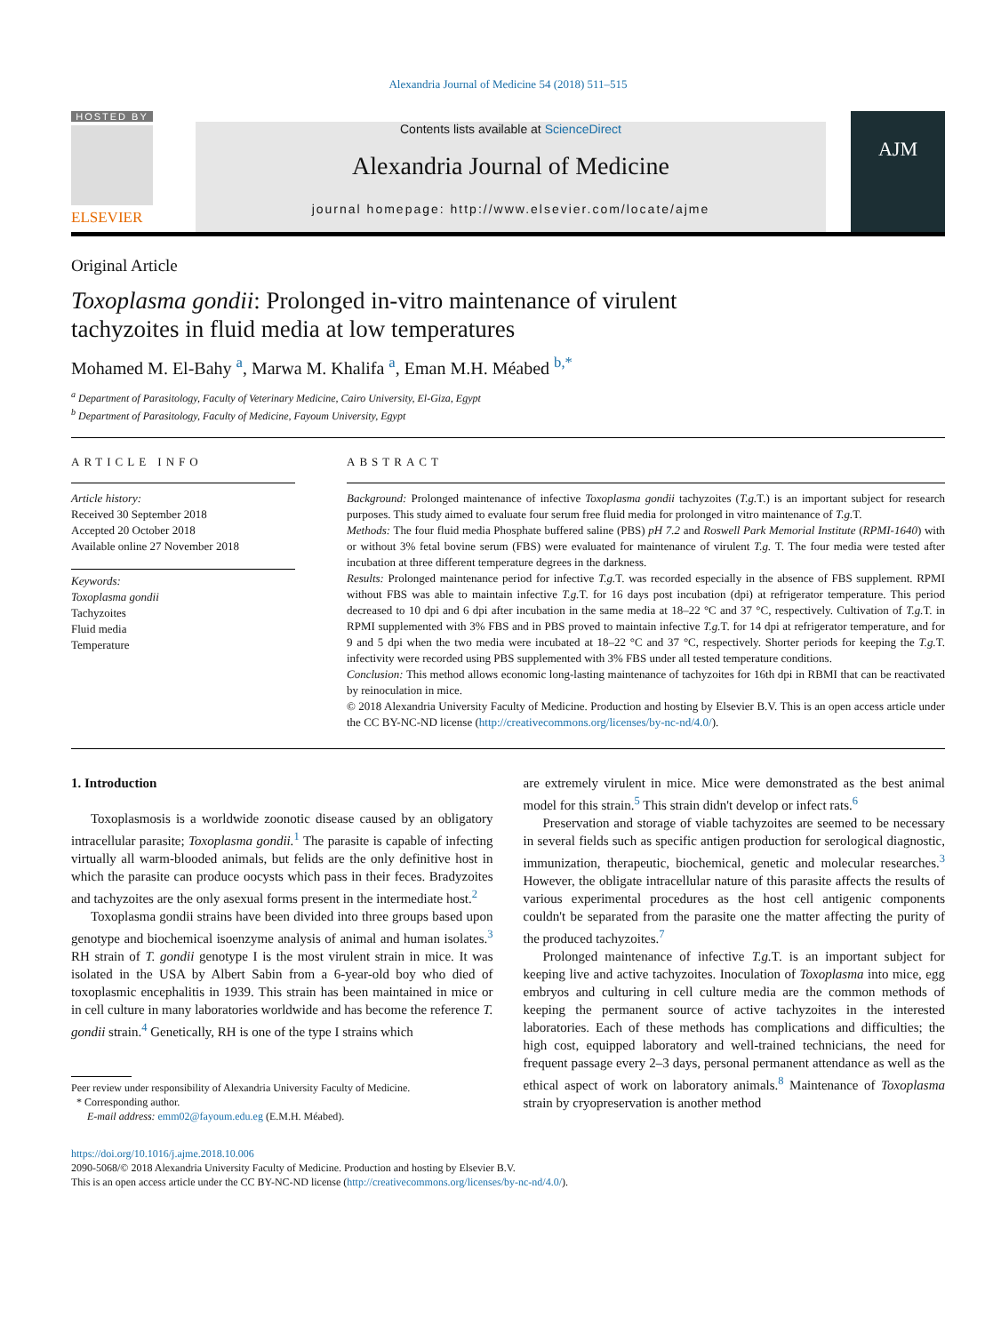Alexandria Journal of Medicine 54 (2018) 511–515
HOSTED BY
ELSEVIER
Contents lists available at ScienceDirect
Alexandria Journal of Medicine
journal homepage: http://www.elsevier.com/locate/ajme
AJM
Original Article
Toxoplasma gondii: Prolonged in-vitro maintenance of virulent
tachyzoites in fluid media at low temperatures
Mohamed M. El-Bahy <sup>a</sup>, Marwa M. Khalifa <sup>a</sup>, Eman M.H. Méabed <sup>b,*</sup>
<sup>a</sup> Department of Parasitology, Faculty of Veterinary Medicine, Cairo University, El-Giza, Egypt
<sup>b</sup> Department of Parasitology, Faculty of Medicine, Fayoum University, Egypt
ARTICLE INFO
Article history:
Received 30 September 2018
Accepted 20 October 2018
Available online 27 November 2018
Keywords:
Toxoplasma gondii
Tachyzoites
Fluid media
Temperature
ABSTRACT
Background: Prolonged maintenance of infective Toxoplasma gondii tachyzoites (T.g. T.) is an important subject for research purposes. This study aimed to evaluate four serum free fluid media for prolonged in vitro maintenance of T.g. T.
Methods: The four fluid media Phosphate buffered saline (PBS) pH 7.2 and Roswell Park Memorial Institute (RPMI-1640) with or without 3% fetal bovine serum (FBS) were evaluated for maintenance of virulent T.g. T. The four media were tested after incubation at three different temperature degrees in the darkness.
Results: Prolonged maintenance period for infective T.g. T. was recorded especially in the absence of FBS supplement. RPMI without FBS was able to maintain infective T.g. T. for 16 days post incubation (dpi) at refrigerator temperature. This period decreased to 10 dpi and 6 dpi after incubation in the same media at 18–22 °C and 37 °C, respectively. Cultivation of T.g. T. in RPMI supplemented with 3% FBS and in PBS proved to maintain infective T.g. T. for 14 dpi at refrigerator temperature, and for 9 and 5 dpi when the two media were incubated at 18–22 °C and 37 °C, respectively. Shorter periods for keeping the T.g. T. infectivity were recorded using PBS supplemented with 3% FBS under all tested temperature conditions.
Conclusion: This method allows economic long-lasting maintenance of tachyzoites for 16th dpi in RBMI that can be reactivated by reinoculation in mice.
© 2018 Alexandria University Faculty of Medicine. Production and hosting by Elsevier B.V. This is an open access article under the CC BY-NC-ND license (http://creativecommons.org/licenses/by-nc-nd/4.0/).
1. Introduction
Toxoplasmosis is a worldwide zoonotic disease caused by an obligatory intracellular parasite; Toxoplasma gondii.<sup>1</sup> The parasite is capable of infecting virtually all warm-blooded animals, but felids are the only definitive host in which the parasite can produce oocysts which pass in their feces. Bradyzoites and tachyzoites are the only asexual forms present in the intermediate host.<sup>2</sup>
Toxoplasma gondii strains have been divided into three groups based upon genotype and biochemical isoenzyme analysis of animal and human isolates.<sup>3</sup> RH strain of T. gondii genotype I is the most virulent strain in mice. It was isolated in the USA by Albert Sabin from a 6-year-old boy who died of toxoplasmic encephalitis in 1939. This strain has been maintained in mice or in cell culture in many laboratories worldwide and has become the reference T. gondii strain.<sup>4</sup> Genetically, RH is one of the type I strains which
Peer review under responsibility of Alexandria University Faculty of Medicine.
* Corresponding author.
E-mail address: emm02@fayoum.edu.eg (E.M.H. Méabed).
are extremely virulent in mice. Mice were demonstrated as the best animal model for this strain.<sup>5</sup> This strain didn't develop or infect rats.<sup>6</sup>
Preservation and storage of viable tachyzoites are seemed to be necessary in several fields such as specific antigen production for serological diagnostic, immunization, therapeutic, biochemical, genetic and molecular researches.<sup>3</sup> However, the obligate intracellular nature of this parasite affects the results of various experimental procedures as the host cell antigenic components couldn't be separated from the parasite one the matter affecting the purity of the produced tachyzoites.<sup>7</sup>
Prolonged maintenance of infective T.g. T. is an important subject for keeping live and active tachyzoites. Inoculation of Toxoplasma into mice, egg embryos and culturing in cell culture media are the common methods of keeping the permanent source of active tachyzoites in the interested laboratories. Each of these methods has complications and difficulties; the high cost, equipped laboratory and well-trained technicians, the need for frequent passage every 2–3 days, personal permanent attendance as well as the ethical aspect of work on laboratory animals.<sup>8</sup> Maintenance of Toxoplasma strain by cryopreservation is another method
https://doi.org/10.1016/j.ajme.2018.10.006
2090-5068/© 2018 Alexandria University Faculty of Medicine. Production and hosting by Elsevier B.V.
This is an open access article under the CC BY-NC-ND license (http://creativecommons.org/licenses/by-nc-nd/4.0/).